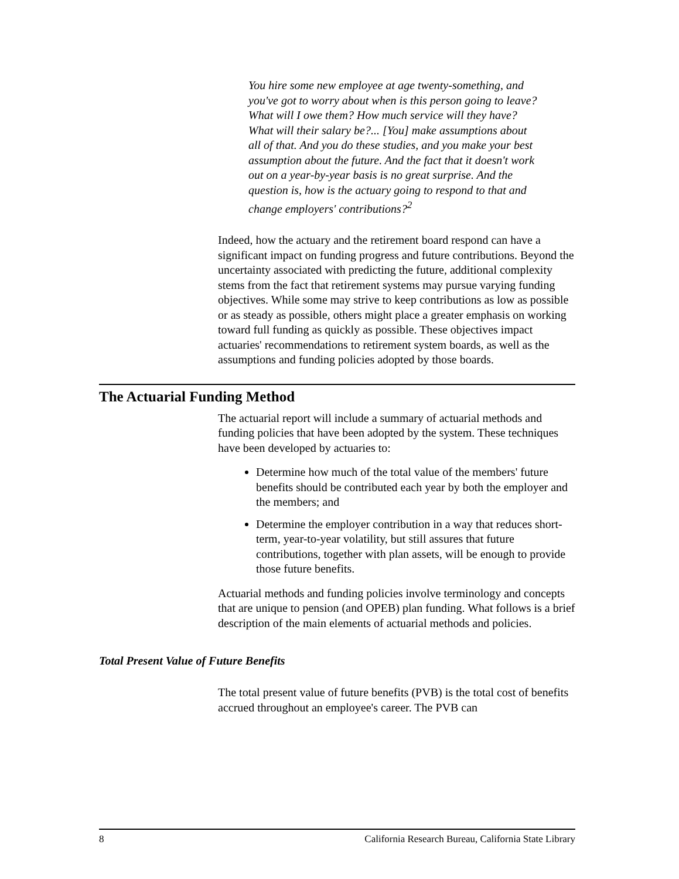You hire some new employee at age twenty-something, and you've got to worry about when is this person going to leave? What will I owe them? How much service will they have? What will their salary be?... [You] make assumptions about all of that. And you do these studies, and you make your best assumption about the future. And the fact that it doesn't work out on a year-by-year basis is no great surprise. And the question is, how is the actuary going to respond to that and change employers' contributions?<sup>2</sup>
Indeed, how the actuary and the retirement board respond can have a significant impact on funding progress and future contributions. Beyond the uncertainty associated with predicting the future, additional complexity stems from the fact that retirement systems may pursue varying funding objectives. While some may strive to keep contributions as low as possible or as steady as possible, others might place a greater emphasis on working toward full funding as quickly as possible. These objectives impact actuaries' recommendations to retirement system boards, as well as the assumptions and funding policies adopted by those boards.
The Actuarial Funding Method
The actuarial report will include a summary of actuarial methods and funding policies that have been adopted by the system. These techniques have been developed by actuaries to:
Determine how much of the total value of the members' future benefits should be contributed each year by both the employer and the members; and
Determine the employer contribution in a way that reduces short-term, year-to-year volatility, but still assures that future contributions, together with plan assets, will be enough to provide those future benefits.
Actuarial methods and funding policies involve terminology and concepts that are unique to pension (and OPEB) plan funding. What follows is a brief description of the main elements of actuarial methods and policies.
Total Present Value of Future Benefits
The total present value of future benefits (PVB) is the total cost of benefits accrued throughout an employee's career. The PVB can
8 California Research Bureau, California State Library